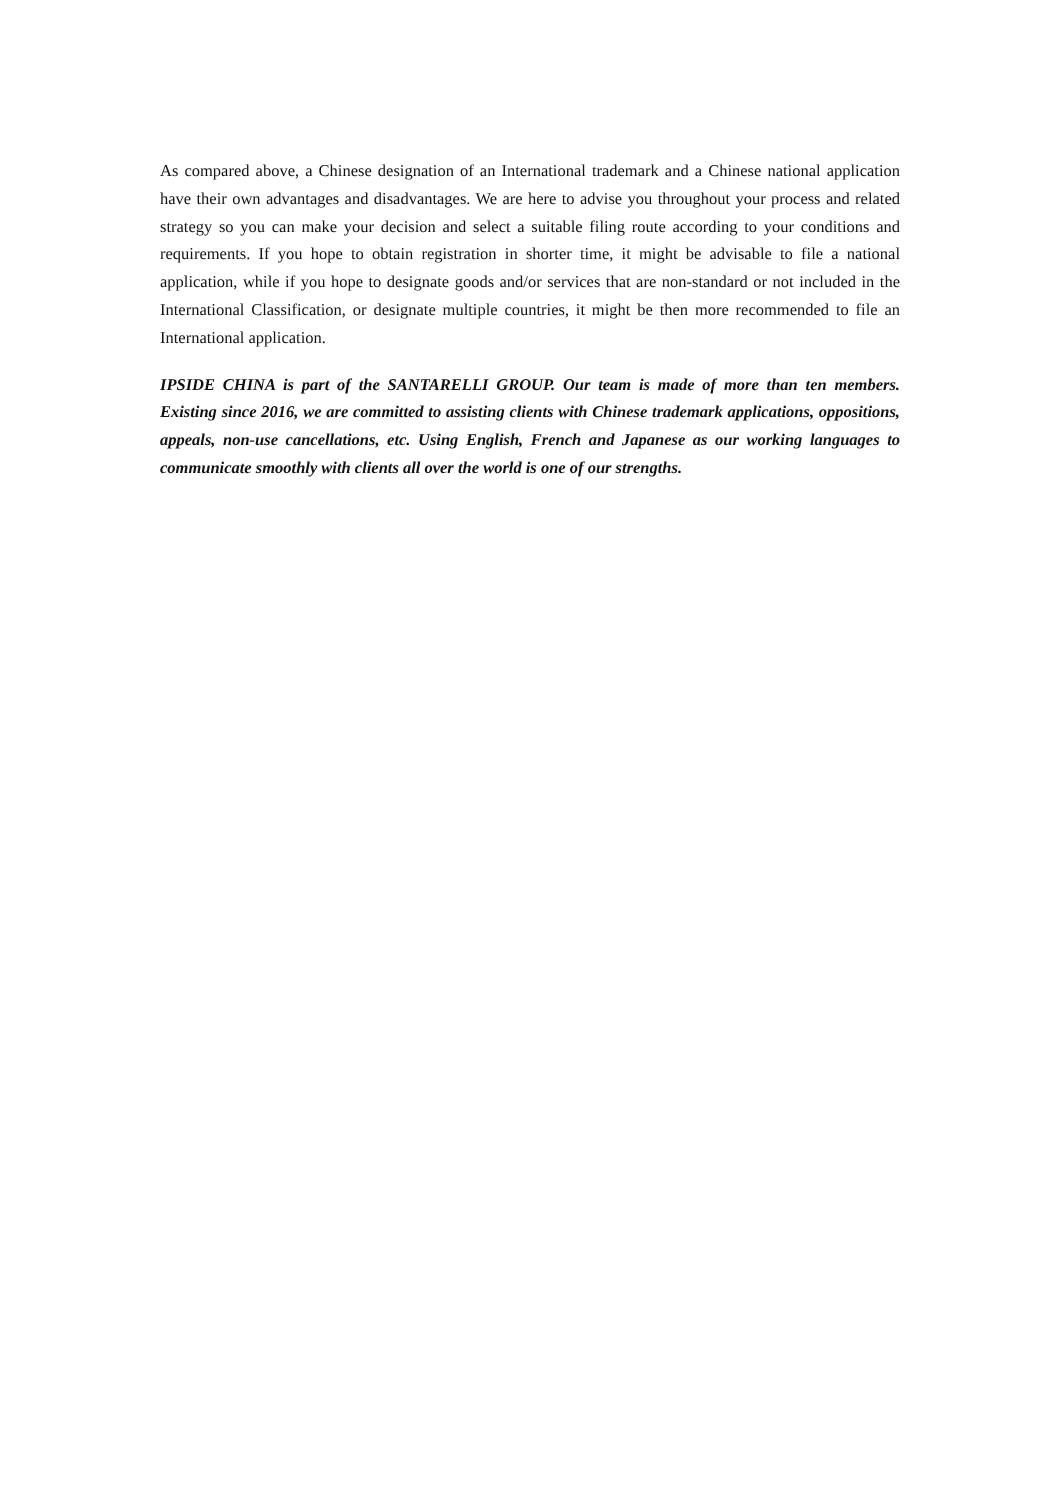As compared above, a Chinese designation of an International trademark and a Chinese national application have their own advantages and disadvantages. We are here to advise you throughout your process and related strategy so you can make your decision and select a suitable filing route according to your conditions and requirements. If you hope to obtain registration in shorter time, it might be advisable to file a national application, while if you hope to designate goods and/or services that are non-standard or not included in the International Classification, or designate multiple countries, it might be then more recommended to file an International application.
IPSIDE CHINA is part of the SANTARELLI GROUP. Our team is made of more than ten members. Existing since 2016, we are committed to assisting clients with Chinese trademark applications, oppositions, appeals, non-use cancellations, etc. Using English, French and Japanese as our working languages to communicate smoothly with clients all over the world is one of our strengths.